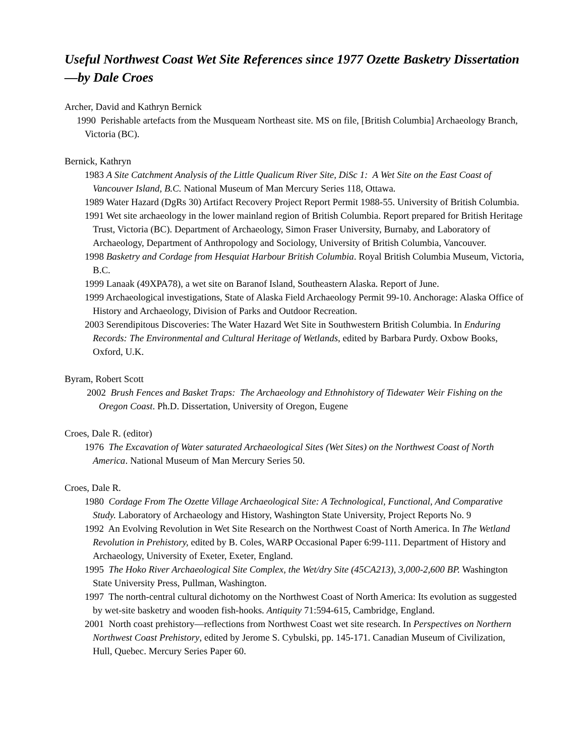Useful Northwest Coast Wet Site References since 1977 Ozette Basketry Dissertation—by Dale Croes
Archer, David and Kathryn Bernick
1990 Perishable artefacts from the Musqueam Northeast site. MS on file, [British Columbia] Archaeology Branch, Victoria (BC).
Bernick, Kathryn
1983 A Site Catchment Analysis of the Little Qualicum River Site, DiSc 1: A Wet Site on the East Coast of Vancouver Island, B.C. National Museum of Man Mercury Series 118, Ottawa.
1989 Water Hazard (DgRs 30) Artifact Recovery Project Report Permit 1988-55. University of British Columbia.
1991 Wet site archaeology in the lower mainland region of British Columbia. Report prepared for British Heritage Trust, Victoria (BC). Department of Archaeology, Simon Fraser University, Burnaby, and Laboratory of Archaeology, Department of Anthropology and Sociology, University of British Columbia, Vancouver.
1998 Basketry and Cordage from Hesquiat Harbour British Columbia. Royal British Columbia Museum, Victoria, B.C.
1999 Lanaak (49XPA78), a wet site on Baranof Island, Southeastern Alaska. Report of June.
1999 Archaeological investigations, State of Alaska Field Archaeology Permit 99-10. Anchorage: Alaska Office of History and Archaeology, Division of Parks and Outdoor Recreation.
2003 Serendipitous Discoveries: The Water Hazard Wet Site in Southwestern British Columbia. In Enduring Records: The Environmental and Cultural Heritage of Wetlands, edited by Barbara Purdy. Oxbow Books, Oxford, U.K.
Byram, Robert Scott
2002 Brush Fences and Basket Traps: The Archaeology and Ethnohistory of Tidewater Weir Fishing on the Oregon Coast. Ph.D. Dissertation, University of Oregon, Eugene
Croes, Dale R. (editor)
1976 The Excavation of Water saturated Archaeological Sites (Wet Sites) on the Northwest Coast of North America. National Museum of Man Mercury Series 50.
Croes, Dale R.
1980 Cordage From The Ozette Village Archaeological Site: A Technological, Functional, And Comparative Study. Laboratory of Archaeology and History, Washington State University, Project Reports No. 9
1992 An Evolving Revolution in Wet Site Research on the Northwest Coast of North America. In The Wetland Revolution in Prehistory, edited by B. Coles, WARP Occasional Paper 6:99-111. Department of History and Archaeology, University of Exeter, Exeter, England.
1995 The Hoko River Archaeological Site Complex, the Wet/dry Site (45CA213), 3,000-2,600 BP. Washington State University Press, Pullman, Washington.
1997 The north-central cultural dichotomy on the Northwest Coast of North America: Its evolution as suggested by wet-site basketry and wooden fish-hooks. Antiquity 71:594-615, Cambridge, England.
2001 North coast prehistory—reflections from Northwest Coast wet site research. In Perspectives on Northern Northwest Coast Prehistory, edited by Jerome S. Cybulski, pp. 145-171. Canadian Museum of Civilization, Hull, Quebec. Mercury Series Paper 60.